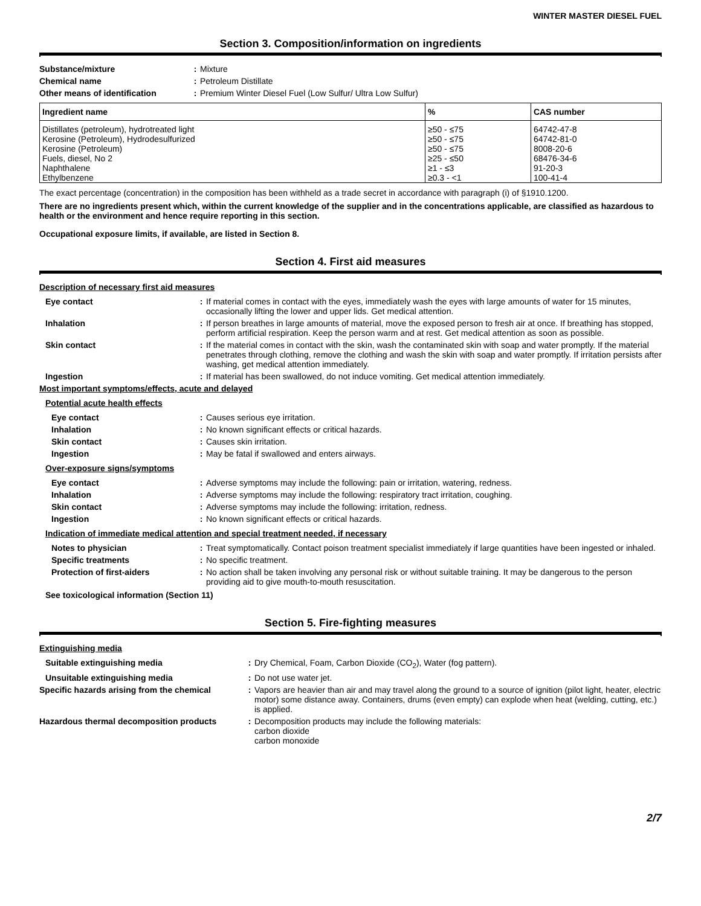WINTER MASTER DIESEL FUEL
Section 3. Composition/information on ingredients
Substance/mixture : Mixture
Chemical name : Petroleum Distillate
Other means of identification : Premium Winter Diesel Fuel (Low Sulfur/ Ultra Low Sulfur)
| Ingredient name | % | CAS number |
| --- | --- | --- |
| Distillates (petroleum), hydrotreated light Kerosine (Petroleum), Hydrodesulfurized Kerosine (Petroleum) Fuels, diesel, No 2 Naphthalene Ethylbenzene | ≥50 - ≤75 ≥50 - ≤75 ≥50 - ≤75 ≥25 - ≤50 ≥1 - ≤3 ≥0.3 - <1 | 64742-47-8 64742-81-0 8008-20-6 68476-34-6 91-20-3 100-41-4 |
The exact percentage (concentration) in the composition has been withheld as a trade secret in accordance with paragraph (i) of §1910.1200.
There are no ingredients present which, within the current knowledge of the supplier and in the concentrations applicable, are classified as hazardous to health or the environment and hence require reporting in this section.
Occupational exposure limits, if available, are listed in Section 8.
Section 4. First aid measures
Description of necessary first aid measures
Eye contact : If material comes in contact with the eyes, immediately wash the eyes with large amounts of water for 15 minutes, occasionally lifting the lower and upper lids. Get medical attention.
Inhalation : If person breathes in large amounts of material, move the exposed person to fresh air at once. If breathing has stopped, perform artificial respiration. Keep the person warm and at rest. Get medical attention as soon as possible.
Skin contact : If the material comes in contact with the skin, wash the contaminated skin with soap and water promptly. If the material penetrates through clothing, remove the clothing and wash the skin with soap and water promptly. If irritation persists after washing, get medical attention immediately.
Ingestion : If material has been swallowed, do not induce vomiting. Get medical attention immediately.
Most important symptoms/effects, acute and delayed
Potential acute health effects
Eye contact : Causes serious eye irritation.
Inhalation : No known significant effects or critical hazards.
Skin contact : Causes skin irritation.
Ingestion : May be fatal if swallowed and enters airways.
Over-exposure signs/symptoms
Eye contact : Adverse symptoms may include the following: pain or irritation, watering, redness.
Inhalation : Adverse symptoms may include the following: respiratory tract irritation, coughing.
Skin contact : Adverse symptoms may include the following: irritation, redness.
Ingestion : No known significant effects or critical hazards.
Indication of immediate medical attention and special treatment needed, if necessary
Notes to physician : Treat symptomatically. Contact poison treatment specialist immediately if large quantities have been ingested or inhaled.
Specific treatments : No specific treatment.
Protection of first-aiders : No action shall be taken involving any personal risk or without suitable training. It may be dangerous to the person providing aid to give mouth-to-mouth resuscitation.
See toxicological information (Section 11)
Section 5. Fire-fighting measures
Extinguishing media
Suitable extinguishing media : Dry Chemical, Foam, Carbon Dioxide (CO<sub>2</sub>), Water (fog pattern).
Unsuitable extinguishing media : Do not use water jet.
Specific hazards arising from the chemical
: Vapors are heavier than air and may travel along the ground to a source of ignition (pilot light, heater, electric motor) some distance away. Containers, drums (even empty) can explode when heat (welding, cutting, etc.) is applied.
Hazardous thermal decomposition products : Decomposition products may include the following materials:
carbon dioxide
carbon monoxide
2/7